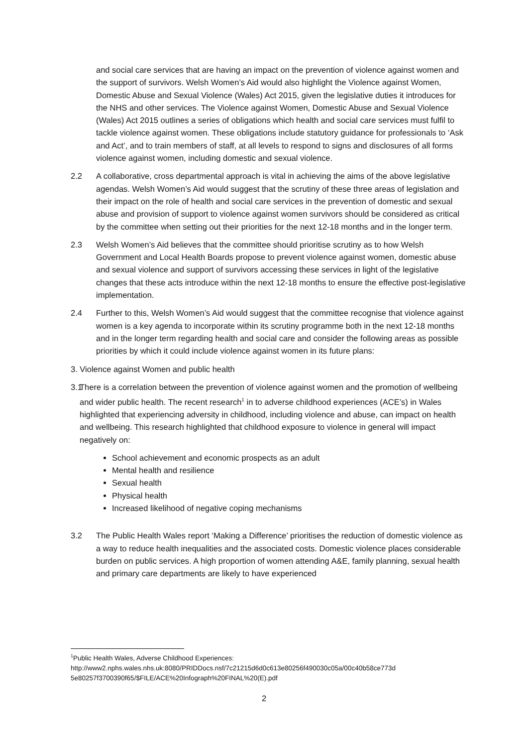and social care services that are having an impact on the prevention of violence against women and the support of survivors. Welsh Women’s Aid would also highlight the Violence against Women, Domestic Abuse and Sexual Violence (Wales) Act 2015, given the legislative duties it introduces for the NHS and other services. The Violence against Women, Domestic Abuse and Sexual Violence (Wales) Act 2015 outlines a series of obligations which health and social care services must fulfil to tackle violence against women. These obligations include statutory guidance for professionals to ‘Ask and Act’, and to train members of staff, at all levels to respond to signs and disclosures of all forms violence against women, including domestic and sexual violence.
2.2 A collaborative, cross departmental approach is vital in achieving the aims of the above legislative agendas. Welsh Women’s Aid would suggest that the scrutiny of these three areas of legislation and their impact on the role of health and social care services in the prevention of domestic and sexual abuse and provision of support to violence against women survivors should be considered as critical by the committee when setting out their priorities for the next 12-18 months and in the longer term.
2.3 Welsh Women’s Aid believes that the committee should prioritise scrutiny as to how Welsh Government and Local Health Boards propose to prevent violence against women, domestic abuse and sexual violence and support of survivors accessing these services in light of the legislative changes that these acts introduce within the next 12-18 months to ensure the effective post-legislative implementation.
2.4 Further to this, Welsh Women’s Aid would suggest that the committee recognise that violence against women is a key agenda to incorporate within its scrutiny programme both in the next 12-18 months and in the longer term regarding health and social care and consider the following areas as possible priorities by which it could include violence against women in its future plans:
3. Violence against Women and public health
3.1 There is a correlation between the prevention of violence against women and the promotion of wellbeing and wider public health. The recent research<sup>1</sup> in to adverse childhood experiences (ACE’s) in Wales highlighted that experiencing adversity in childhood, including violence and abuse, can impact on health and wellbeing. This research highlighted that childhood exposure to violence in general will impact negatively on:
School achievement and economic prospects as an adult
Mental health and resilience
Sexual health
Physical health
Increased likelihood of negative coping mechanisms
3.2 The Public Health Wales report ‘Making a Difference’ prioritises the reduction of domestic violence as a way to reduce health inequalities and the associated costs. Domestic violence places considerable burden on public services. A high proportion of women attending A&E, family planning, sexual health and primary care departments are likely to have experienced
<sup>1</sup> Public Health Wales, Adverse Childhood Experiences:
http://www2.nphs.wales.nhs.uk:8080/PRIDDocs.nsf/7c21215d6d0c613e80256f490030c05a/00c40b58ce773d 5e80257f3700390f65/$FILE/ACE%20Infograph%20FINAL%20(E).pdf
2